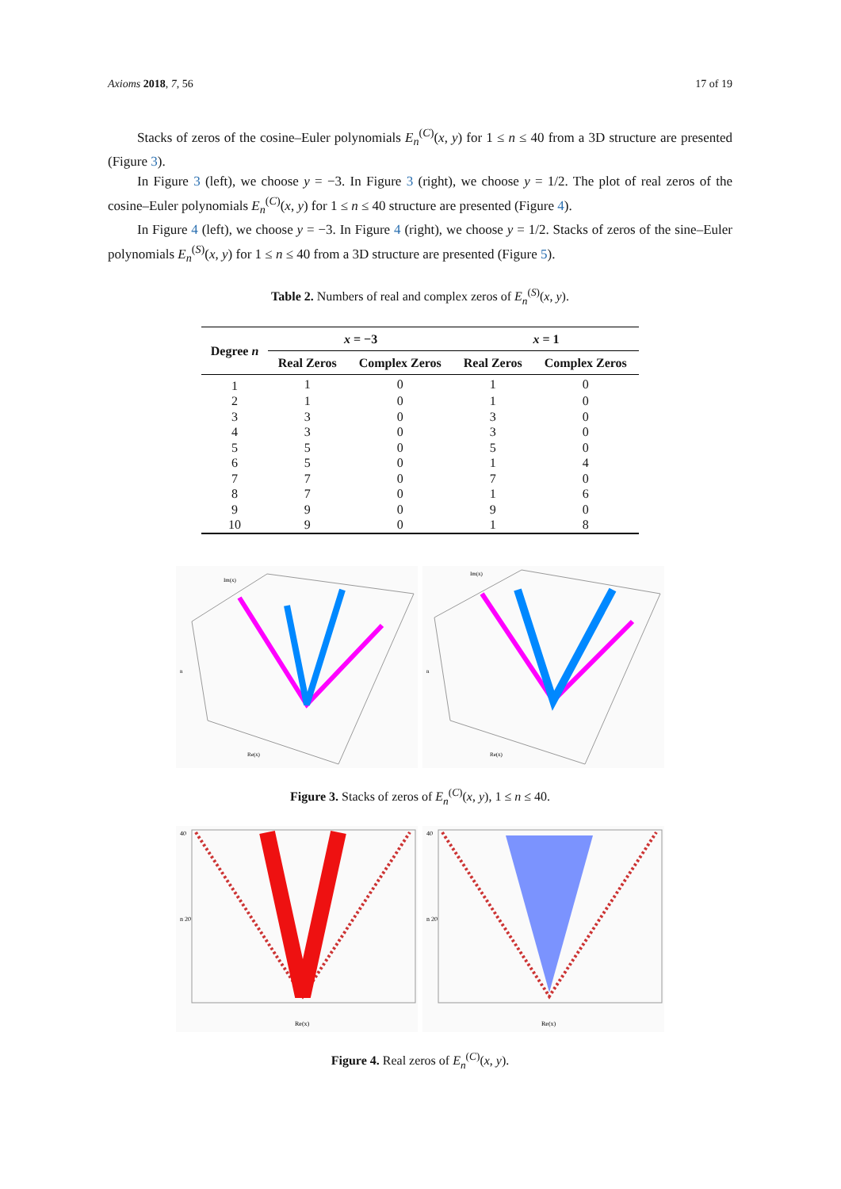Axioms 2018, 7, 56 17 of 19
Stacks of zeros of the cosine–Euler polynomials E<sub>n</sub><sup>(C)</sup>(x, y) for 1 ≤ n ≤ 40 from a 3D structure are presented (Figure 3).
In Figure 3 (left), we choose y = −3. In Figure 3 (right), we choose y = 1/2. The plot of real zeros of the cosine–Euler polynomials E<sub>n</sub><sup>(C)</sup>(x, y) for 1 ≤ n ≤ 40 structure are presented (Figure 4).
In Figure 4 (left), we choose y = −3. In Figure 4 (right), we choose y = 1/2. Stacks of zeros of the sine–Euler polynomials E<sub>n</sub><sup>(S)</sup>(x, y) for 1 ≤ n ≤ 40 from a 3D structure are presented (Figure 5).
Table 2. Numbers of real and complex zeros of E<sub>n</sub><sup>(S)</sup>(x, y).
| Degree n | x = −3 | | x = 1 | |
| --- | --- | --- | --- | --- |
| | Real Zeros | Complex Zeros | Real Zeros | Complex Zeros |
| 1 | 1 | 0 | 1 | 0 |
| 2 | 1 | 0 | 1 | 0 |
| 3 | 3 | 0 | 3 | 0 |
| 4 | 3 | 0 | 3 | 0 |
| 5 | 5 | 0 | 5 | 0 |
| 6 | 5 | 0 | 1 | 4 |
| 7 | 7 | 0 | 7 | 0 |
| 8 | 7 | 0 | 1 | 6 |
| 9 | 9 | 0 | 9 | 0 |
| 10 | 9 | 0 | 1 | 8 |
Im(x)
n
Re(x)
Im(x)
n
Re(x)
Figure 3. Stacks of zeros of E<sub>n</sub><sup>(C)</sup>(x, y), 1 ≤ n ≤ 40.
40
n 20
Re(x)
40
n 20
Re(x)
Figure 4. Real zeros of E<sub>n</sub><sup>(C)</sup>(x, y).